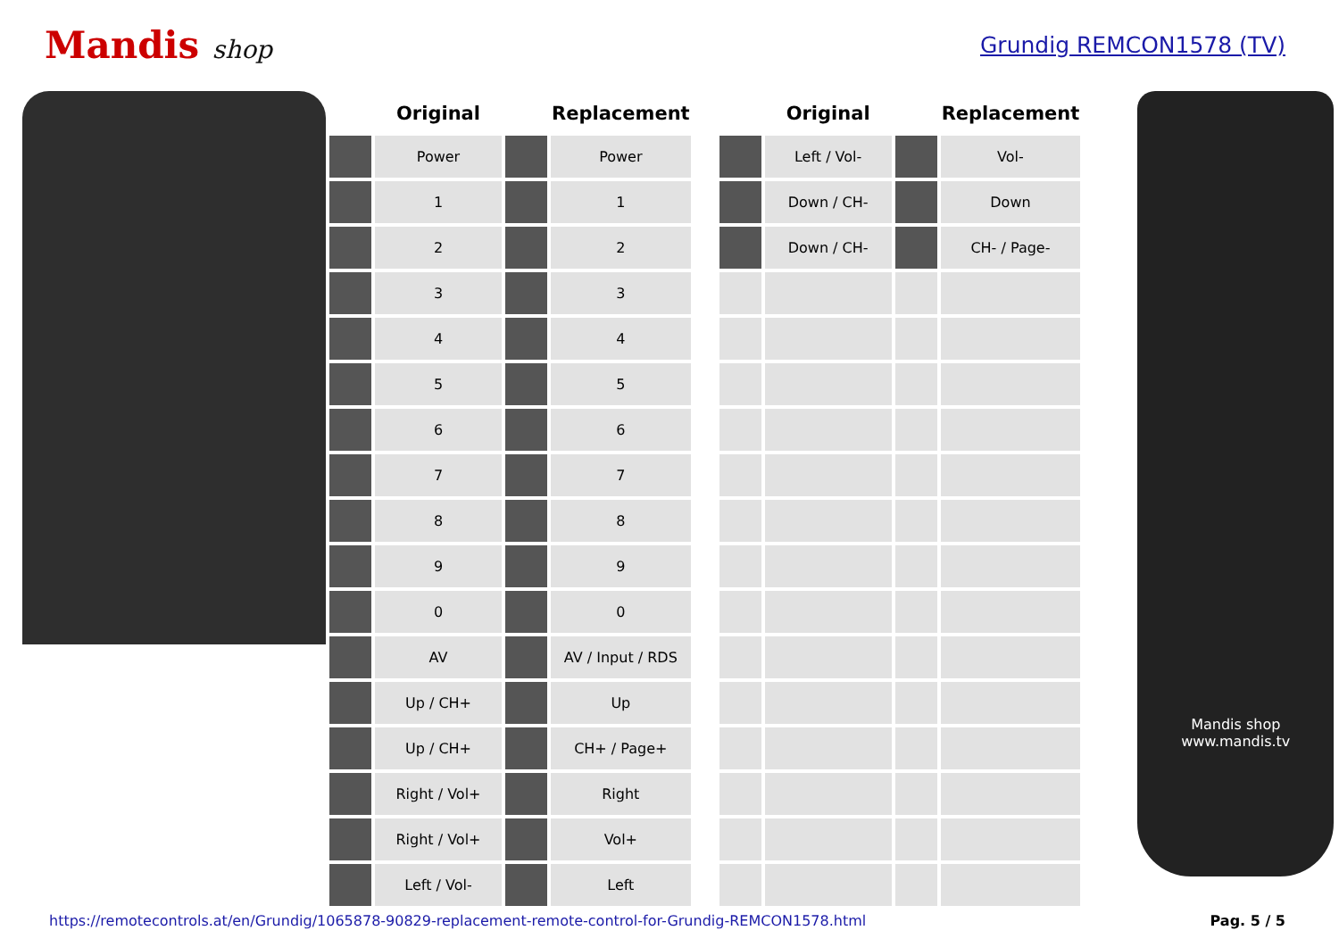Mandis shop Grundig REMCON1578 (TV)
| | Original | | Replacement |
| --- | --- | --- | --- |
| | Power | | Power |
| | 1 | | 1 |
| | 2 | | 2 |
| | 3 | | 3 |
| | 4 | | 4 |
| | 5 | | 5 |
| | 6 | | 6 |
| | 7 | | 7 |
| | 8 | | 8 |
| | 9 | | 9 |
| | 0 | | 0 |
| | AV | | AV / Input / RDS |
| | Up / CH+ | | Up |
| | Up / CH+ | | CH+ / Page+ |
| | Right / Vol+ | | Right |
| | Right / Vol+ | | Vol+ |
| | Left / Vol- | | Left |
| | Original | | Replacement |
| --- | --- | --- | --- |
| | Left / Vol- | | Vol- |
| | Down / CH- | | Down |
| | Down / CH- | | CH- / Page- |
Mandis shop
www.mandis.tv
https://remotecontrols.at/en/Grundig/1065878-90829-replacement-remote-control-for-Grundig-REMCON1578.html Pag. 5 / 5